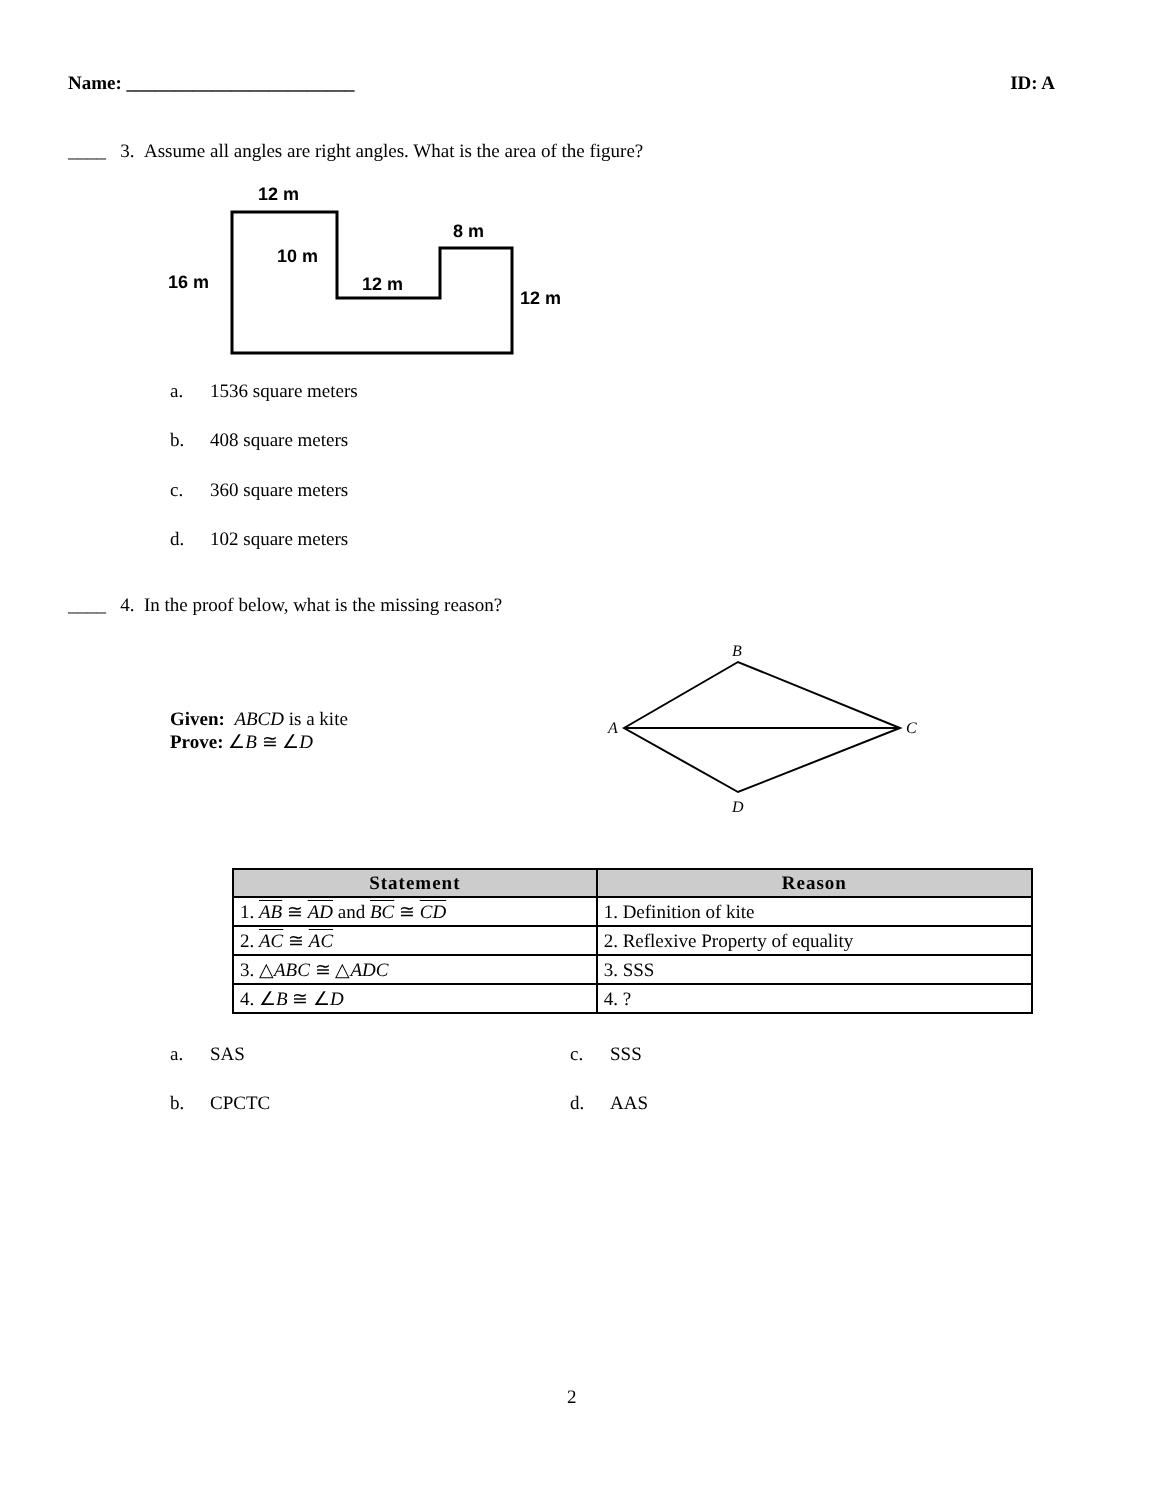Name: ________________________ ID: A
____ 3. Assume all angles are right angles. What is the area of the figure?
12 m
8 m
10 m
16 m
12 m
12 m
a. 1536 square meters
b. 408 square meters
c. 360 square meters
d. 102 square meters
____ 4. In the proof below, what is the missing reason?
Given: ABCD is a kite
Prove: ∠B ≅ ∠D
B
A
C
D
| Statement | Reason |
| --- | --- |
| 1. AB ≅ AD and BC ≅ CD | 1. Definition of kite |
| 2. AC ≅ AC | 2. Reflexive Property of equality |
| 3. △ ABC ≅ △ ADC | 3. SSS |
| 4. ∠ B ≅ ∠ D | 4. ? |
a. SAS c. SSS
b. CPCTC d. AAS
2